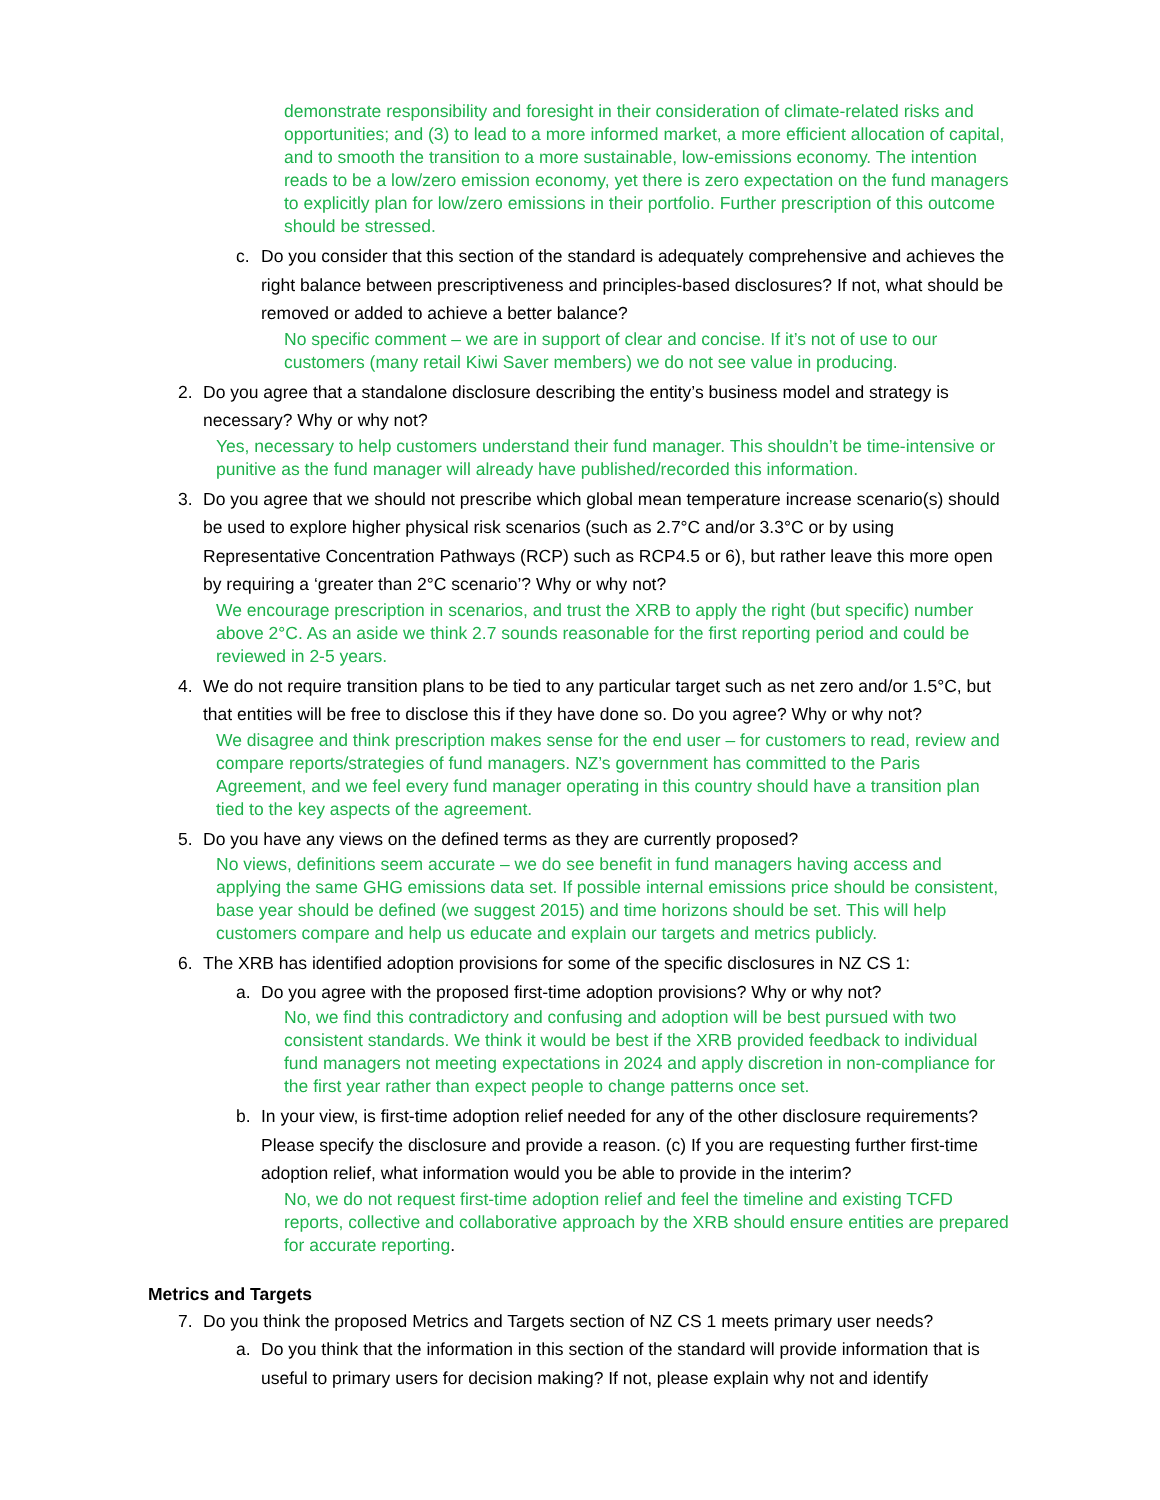demonstrate responsibility and foresight in their consideration of climate-related risks and opportunities; and (3) to lead to a more informed market, a more efficient allocation of capital, and to smooth the transition to a more sustainable, low-emissions economy. The intention reads to be a low/zero emission economy, yet there is zero expectation on the fund managers to explicitly plan for low/zero emissions in their portfolio. Further prescription of this outcome should be stressed.
c. Do you consider that this section of the standard is adequately comprehensive and achieves the right balance between prescriptiveness and principles-based disclosures? If not, what should be removed or added to achieve a better balance?
No specific comment – we are in support of clear and concise. If it’s not of use to our customers (many retail Kiwi Saver members) we do not see value in producing.
2. Do you agree that a standalone disclosure describing the entity’s business model and strategy is necessary? Why or why not?
Yes, necessary to help customers understand their fund manager. This shouldn’t be time-intensive or punitive as the fund manager will already have published/recorded this information.
3. Do you agree that we should not prescribe which global mean temperature increase scenario(s) should be used to explore higher physical risk scenarios (such as 2.7°C and/or 3.3°C or by using Representative Concentration Pathways (RCP) such as RCP4.5 or 6), but rather leave this more open by requiring a ‘greater than 2°C scenario’? Why or why not?
We encourage prescription in scenarios, and trust the XRB to apply the right (but specific) number above 2°C. As an aside we think 2.7 sounds reasonable for the first reporting period and could be reviewed in 2-5 years.
4. We do not require transition plans to be tied to any particular target such as net zero and/or 1.5°C, but that entities will be free to disclose this if they have done so. Do you agree? Why or why not?
We disagree and think prescription makes sense for the end user – for customers to read, review and compare reports/strategies of fund managers. NZ’s government has committed to the Paris Agreement, and we feel every fund manager operating in this country should have a transition plan tied to the key aspects of the agreement.
5. Do you have any views on the defined terms as they are currently proposed?
No views, definitions seem accurate – we do see benefit in fund managers having access and applying the same GHG emissions data set. If possible internal emissions price should be consistent, base year should be defined (we suggest 2015) and time horizons should be set. This will help customers compare and help us educate and explain our targets and metrics publicly.
6. The XRB has identified adoption provisions for some of the specific disclosures in NZ CS 1:
a. Do you agree with the proposed first-time adoption provisions? Why or why not?
No, we find this contradictory and confusing and adoption will be best pursued with two consistent standards. We think it would be best if the XRB provided feedback to individual fund managers not meeting expectations in 2024 and apply discretion in non-compliance for the first year rather than expect people to change patterns once set.
b. In your view, is first-time adoption relief needed for any of the other disclosure requirements? Please specify the disclosure and provide a reason. (c) If you are requesting further first-time adoption relief, what information would you be able to provide in the interim?
No, we do not request first-time adoption relief and feel the timeline and existing TCFD reports, collective and collaborative approach by the XRB should ensure entities are prepared for accurate reporting.
Metrics and Targets
7. Do you think the proposed Metrics and Targets section of NZ CS 1 meets primary user needs?
a. Do you think that the information in this section of the standard will provide information that is useful to primary users for decision making? If not, please explain why not and identify